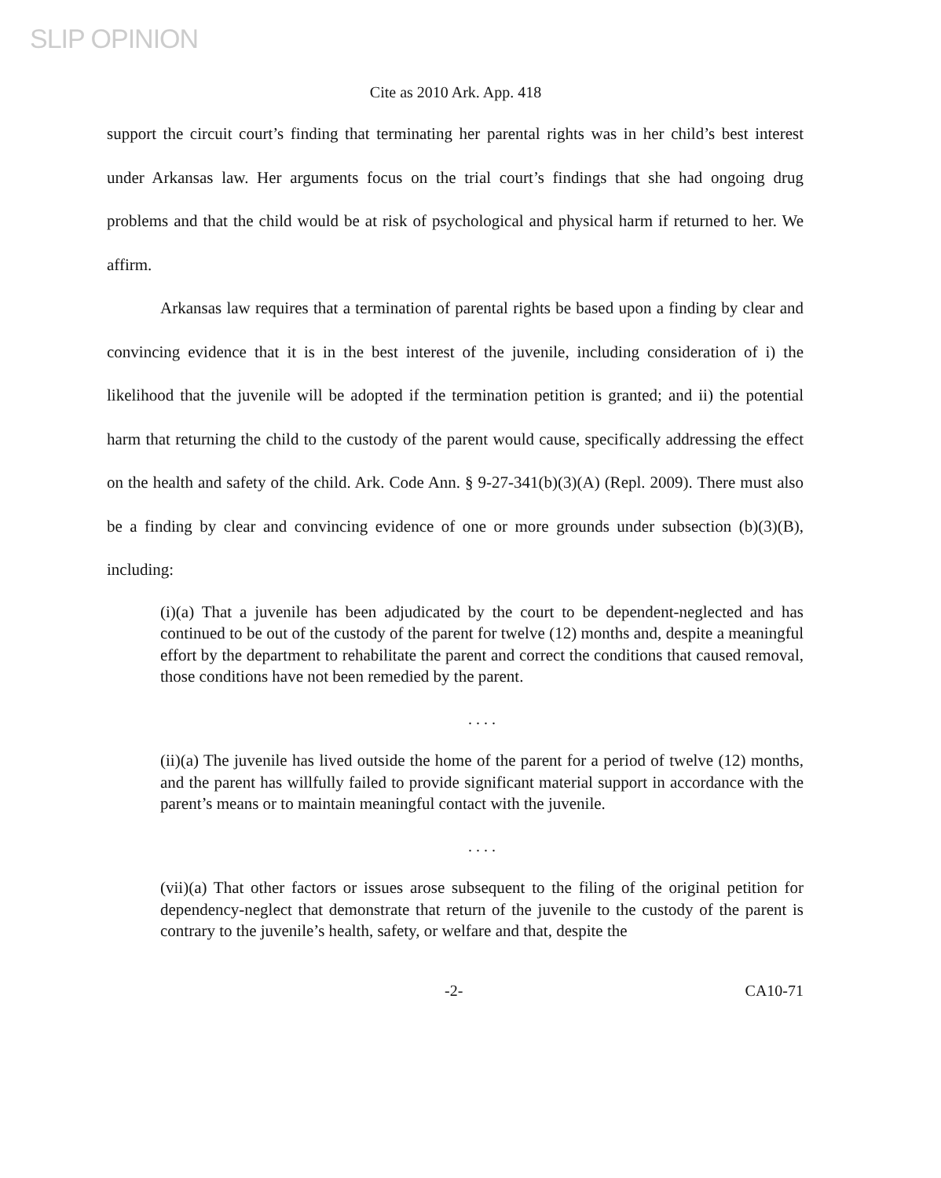SLIP OPINION
Cite as 2010 Ark. App. 418
support the circuit court’s finding that terminating her parental rights was in her child’s best interest under Arkansas law. Her arguments focus on the trial court’s findings that she had ongoing drug problems and that the child would be at risk of psychological and physical harm if returned to her. We affirm.
Arkansas law requires that a termination of parental rights be based upon a finding by clear and convincing evidence that it is in the best interest of the juvenile, including consideration of i) the likelihood that the juvenile will be adopted if the termination petition is granted; and ii) the potential harm that returning the child to the custody of the parent would cause, specifically addressing the effect on the health and safety of the child. Ark. Code Ann. § 9-27-341(b)(3)(A) (Repl. 2009). There must also be a finding by clear and convincing evidence of one or more grounds under subsection (b)(3)(B), including:
(i)(a) That a juvenile has been adjudicated by the court to be dependent-neglected and has continued to be out of the custody of the parent for twelve (12) months and, despite a meaningful effort by the department to rehabilitate the parent and correct the conditions that caused removal, those conditions have not been remedied by the parent.
. . . .
(ii)(a) The juvenile has lived outside the home of the parent for a period of twelve (12) months, and the parent has willfully failed to provide significant material support in accordance with the parent’s means or to maintain meaningful contact with the juvenile.
. . . .
(vii)(a) That other factors or issues arose subsequent to the filing of the original petition for dependency-neglect that demonstrate that return of the juvenile to the custody of the parent is contrary to the juvenile’s health, safety, or welfare and that, despite the
-2- CA10-71